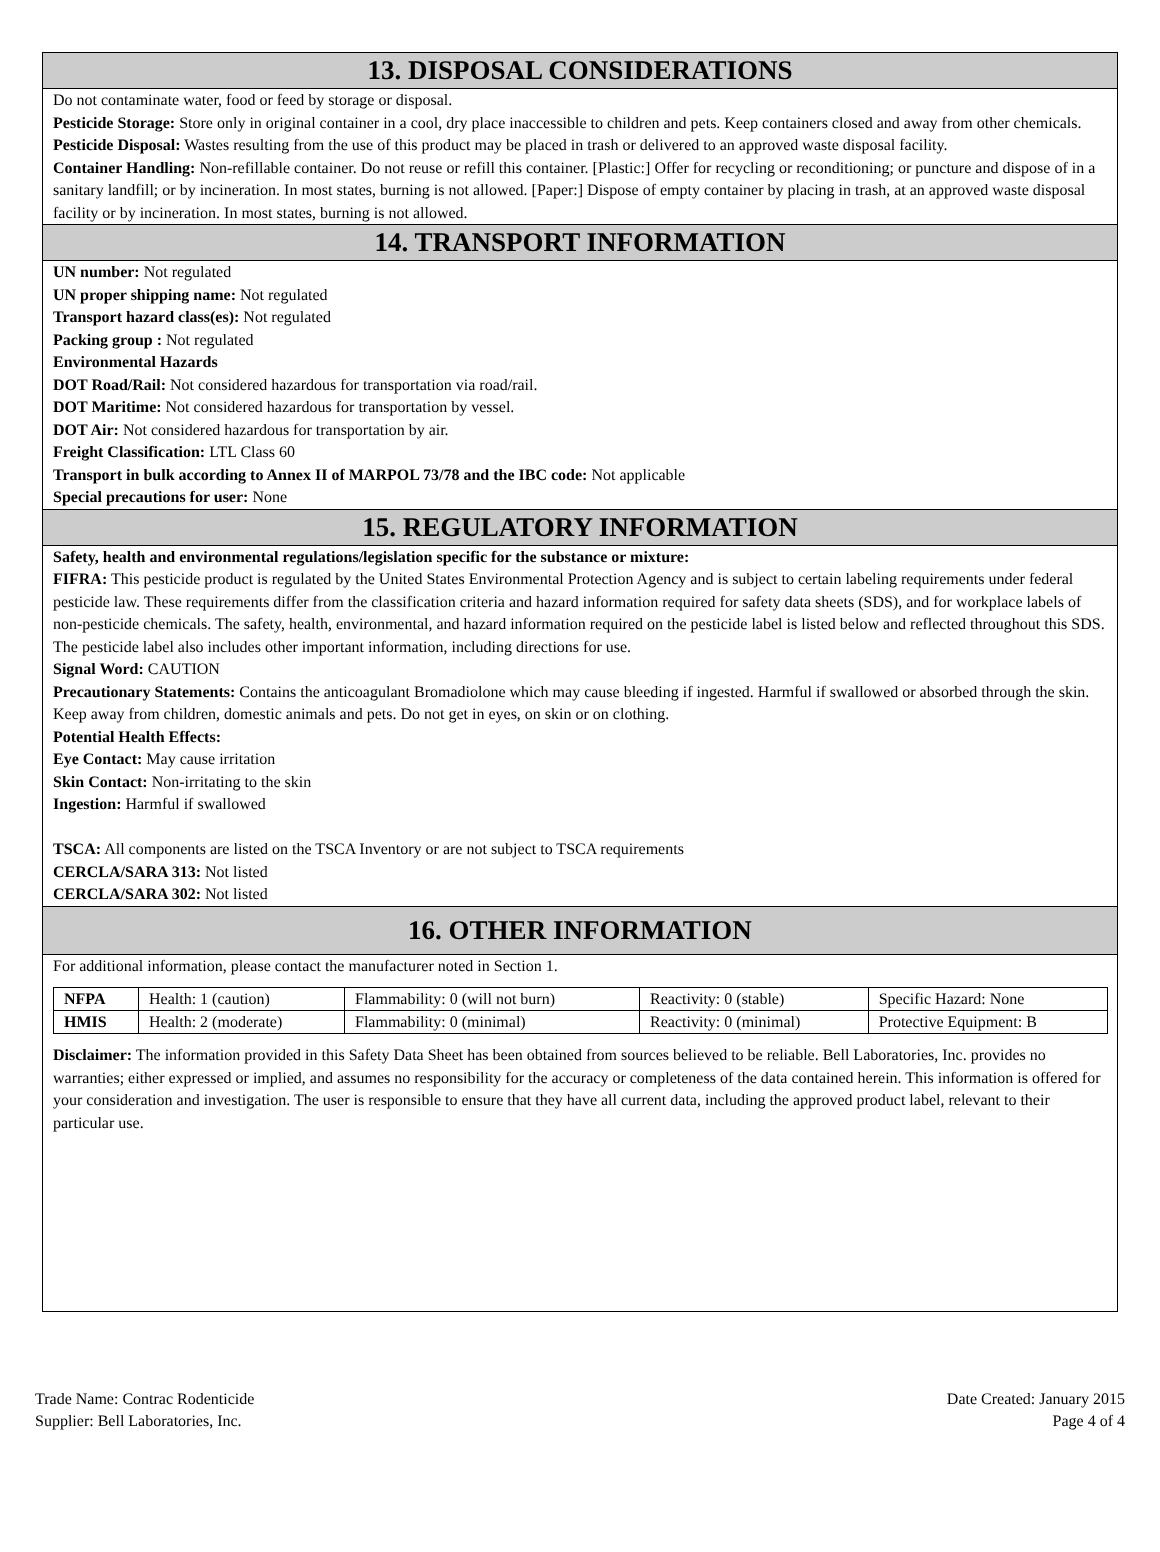13. DISPOSAL CONSIDERATIONS
Do not contaminate water, food or feed by storage or disposal.
Pesticide Storage: Store only in original container in a cool, dry place inaccessible to children and pets. Keep containers closed and away from other chemicals.
Pesticide Disposal: Wastes resulting from the use of this product may be placed in trash or delivered to an approved waste disposal facility.
Container Handling: Non-refillable container. Do not reuse or refill this container. [Plastic:] Offer for recycling or reconditioning; or puncture and dispose of in a sanitary landfill; or by incineration. In most states, burning is not allowed. [Paper:] Dispose of empty container by placing in trash, at an approved waste disposal facility or by incineration. In most states, burning is not allowed.
14. TRANSPORT INFORMATION
UN number: Not regulated
UN proper shipping name: Not regulated
Transport hazard class(es): Not regulated
Packing group : Not regulated
Environmental Hazards
DOT Road/Rail: Not considered hazardous for transportation via road/rail.
DOT Maritime: Not considered hazardous for transportation by vessel.
DOT Air: Not considered hazardous for transportation by air.
Freight Classification: LTL Class 60
Transport in bulk according to Annex II of MARPOL 73/78 and the IBC code: Not applicable
Special precautions for user: None
15. REGULATORY INFORMATION
Safety, health and environmental regulations/legislation specific for the substance or mixture:
FIFRA: This pesticide product is regulated by the United States Environmental Protection Agency and is subject to certain labeling requirements under federal pesticide law. These requirements differ from the classification criteria and hazard information required for safety data sheets (SDS), and for workplace labels of non-pesticide chemicals. The safety, health, environmental, and hazard information required on the pesticide label is listed below and reflected throughout this SDS. The pesticide label also includes other important information, including directions for use.
Signal Word: CAUTION
Precautionary Statements: Contains the anticoagulant Bromadiolone which may cause bleeding if ingested. Harmful if swallowed or absorbed through the skin. Keep away from children, domestic animals and pets. Do not get in eyes, on skin or on clothing.
Potential Health Effects:
Eye Contact: May cause irritation
Skin Contact: Non-irritating to the skin
Ingestion: Harmful if swallowed
TSCA: All components are listed on the TSCA Inventory or are not subject to TSCA requirements
CERCLA/SARA 313: Not listed
CERCLA/SARA 302: Not listed
16. OTHER INFORMATION
For additional information, please contact the manufacturer noted in Section 1.
| NFPA | Health: 1 (caution) | Flammability: 0 (will not burn) | Reactivity: 0 (stable) | Specific Hazard: None |
| HMIS | Health: 2 (moderate) | Flammability: 0 (minimal) | Reactivity: 0 (minimal) | Protective Equipment: B |
Disclaimer: The information provided in this Safety Data Sheet has been obtained from sources believed to be reliable. Bell Laboratories, Inc. provides no warranties; either expressed or implied, and assumes no responsibility for the accuracy or completeness of the data contained herein. This information is offered for your consideration and investigation. The user is responsible to ensure that they have all current data, including the approved product label, relevant to their particular use.
Trade Name: Contrac Rodenticide
Supplier: Bell Laboratories, Inc.
Date Created: January 2015
Page 4 of 4